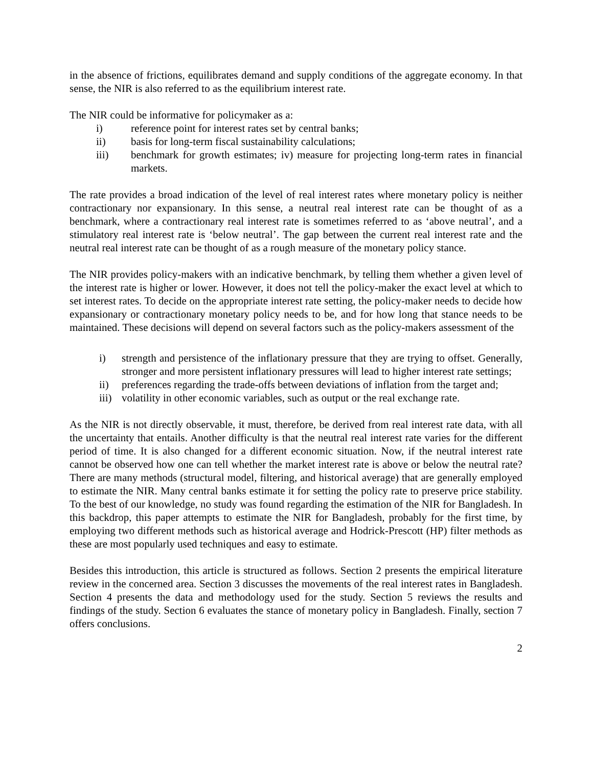in the absence of frictions, equilibrates demand and supply conditions of the aggregate economy. In that sense, the NIR is also referred to as the equilibrium interest rate.
The NIR could be informative for policymaker as a:
i) reference point for interest rates set by central banks;
ii) basis for long-term fiscal sustainability calculations;
iii) benchmark for growth estimates; iv) measure for projecting long-term rates in financial markets.
The rate provides a broad indication of the level of real interest rates where monetary policy is neither contractionary nor expansionary. In this sense, a neutral real interest rate can be thought of as a benchmark, where a contractionary real interest rate is sometimes referred to as ‘above neutral’, and a stimulatory real interest rate is ‘below neutral’. The gap between the current real interest rate and the neutral real interest rate can be thought of as a rough measure of the monetary policy stance.
The NIR provides policy-makers with an indicative benchmark, by telling them whether a given level of the interest rate is higher or lower. However, it does not tell the policy-maker the exact level at which to set interest rates. To decide on the appropriate interest rate setting, the policy-maker needs to decide how expansionary or contractionary monetary policy needs to be, and for how long that stance needs to be maintained. These decisions will depend on several factors such as the policy-makers assessment of the
i) strength and persistence of the inflationary pressure that they are trying to offset. Generally, stronger and more persistent inflationary pressures will lead to higher interest rate settings;
ii) preferences regarding the trade-offs between deviations of inflation from the target and;
iii) volatility in other economic variables, such as output or the real exchange rate.
As the NIR is not directly observable, it must, therefore, be derived from real interest rate data, with all the uncertainty that entails. Another difficulty is that the neutral real interest rate varies for the different period of time. It is also changed for a different economic situation. Now, if the neutral interest rate cannot be observed how one can tell whether the market interest rate is above or below the neutral rate? There are many methods (structural model, filtering, and historical average) that are generally employed to estimate the NIR. Many central banks estimate it for setting the policy rate to preserve price stability. To the best of our knowledge, no study was found regarding the estimation of the NIR for Bangladesh. In this backdrop, this paper attempts to estimate the NIR for Bangladesh, probably for the first time, by employing two different methods such as historical average and Hodrick-Prescott (HP) filter methods as these are most popularly used techniques and easy to estimate.
Besides this introduction, this article is structured as follows. Section 2 presents the empirical literature review in the concerned area. Section 3 discusses the movements of the real interest rates in Bangladesh. Section 4 presents the data and methodology used for the study. Section 5 reviews the results and findings of the study. Section 6 evaluates the stance of monetary policy in Bangladesh. Finally, section 7 offers conclusions.
2